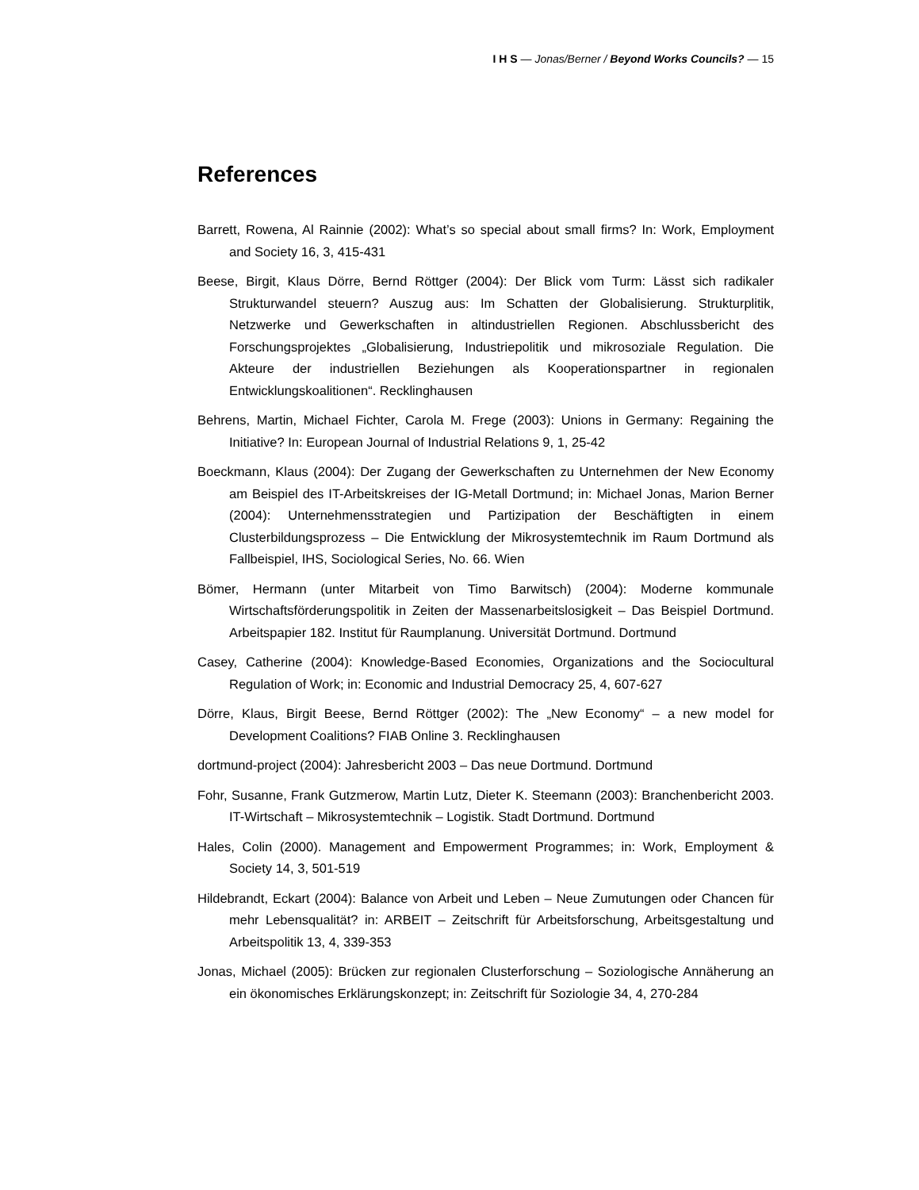I H S — Jonas/Berner / Beyond Works Councils? — 15
References
Barrett, Rowena, Al Rainnie (2002): What’s so special about small firms? In: Work, Employment and Society 16, 3, 415-431
Beese, Birgit, Klaus Dörre, Bernd Röttger (2004): Der Blick vom Turm: Lässt sich radikaler Strukturwandel steuern? Auszug aus: Im Schatten der Globalisierung. Strukturplitik, Netzwerke und Gewerkschaften in altindustriellen Regionen. Abschlussbericht des Forschungsprojektes „Globalisierung, Industriepolitik und mikrosoziale Regulation. Die Akteure der industriellen Beziehungen als Kooperationspartner in regionalen Entwicklungskoalitionen“. Recklinghausen
Behrens, Martin, Michael Fichter, Carola M. Frege (2003): Unions in Germany: Regaining the Initiative? In: European Journal of Industrial Relations 9, 1, 25-42
Boeckmann, Klaus (2004): Der Zugang der Gewerkschaften zu Unternehmen der New Economy am Beispiel des IT-Arbeitskreises der IG-Metall Dortmund; in: Michael Jonas, Marion Berner (2004): Unternehmensstrategien und Partizipation der Beschäftigten in einem Clusterbildungsprozess – Die Entwicklung der Mikrosystemtechnik im Raum Dortmund als Fallbeispiel, IHS, Sociological Series, No. 66. Wien
Bömer, Hermann (unter Mitarbeit von Timo Barwitsch) (2004): Moderne kommunale Wirtschaftsförderungspolitik in Zeiten der Massenarbeitslosigkeit – Das Beispiel Dortmund. Arbeitspapier 182. Institut für Raumplanung. Universität Dortmund. Dortmund
Casey, Catherine (2004): Knowledge-Based Economies, Organizations and the Sociocultural Regulation of Work; in: Economic and Industrial Democracy 25, 4, 607-627
Dörre, Klaus, Birgit Beese, Bernd Röttger (2002): The „New Economy“ – a new model for Development Coalitions? FIAB Online 3. Recklinghausen
dortmund-project (2004): Jahresbericht 2003 – Das neue Dortmund. Dortmund
Fohr, Susanne, Frank Gutzmerow, Martin Lutz, Dieter K. Steemann (2003): Branchenbericht 2003. IT-Wirtschaft – Mikrosystemtechnik – Logistik. Stadt Dortmund. Dortmund
Hales, Colin (2000). Management and Empowerment Programmes; in: Work, Employment & Society 14, 3, 501-519
Hildebrandt, Eckart (2004): Balance von Arbeit und Leben – Neue Zumutungen oder Chancen für mehr Lebensqualität? in: ARBEIT – Zeitschrift für Arbeitsforschung, Arbeitsgestaltung und Arbeitspolitik 13, 4, 339-353
Jonas, Michael (2005): Brücken zur regionalen Clusterforschung – Soziologische Annäherung an ein ökonomisches Erklärungskonzept; in: Zeitschrift für Soziologie 34, 4, 270-284